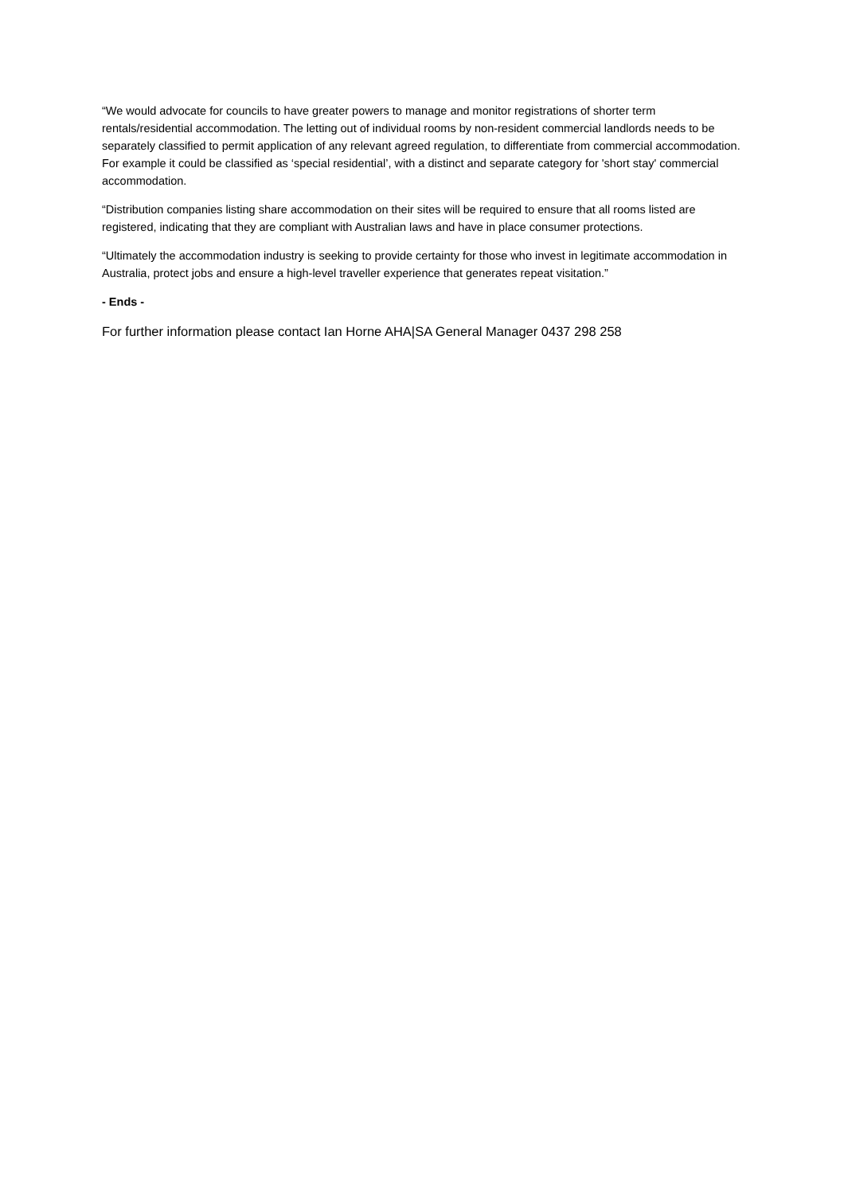“We would advocate for councils to have greater powers to manage and monitor registrations of shorter term rentals/residential accommodation. The letting out of individual rooms by non-resident commercial landlords needs to be separately classified to permit application of any relevant agreed regulation, to differentiate from commercial accommodation. For example it could be classified as ‘special residential’, with a distinct and separate category for 'short stay' commercial accommodation.
“Distribution companies listing share accommodation on their sites will be required to ensure that all rooms listed are registered, indicating that they are compliant with Australian laws and have in place consumer protections.
“Ultimately the accommodation industry is seeking to provide certainty for those who invest in legitimate accommodation in Australia, protect jobs and ensure a high-level traveller experience that generates repeat visitation.”
- Ends -
For further information please contact Ian Horne AHA|SA General Manager 0437 298 258